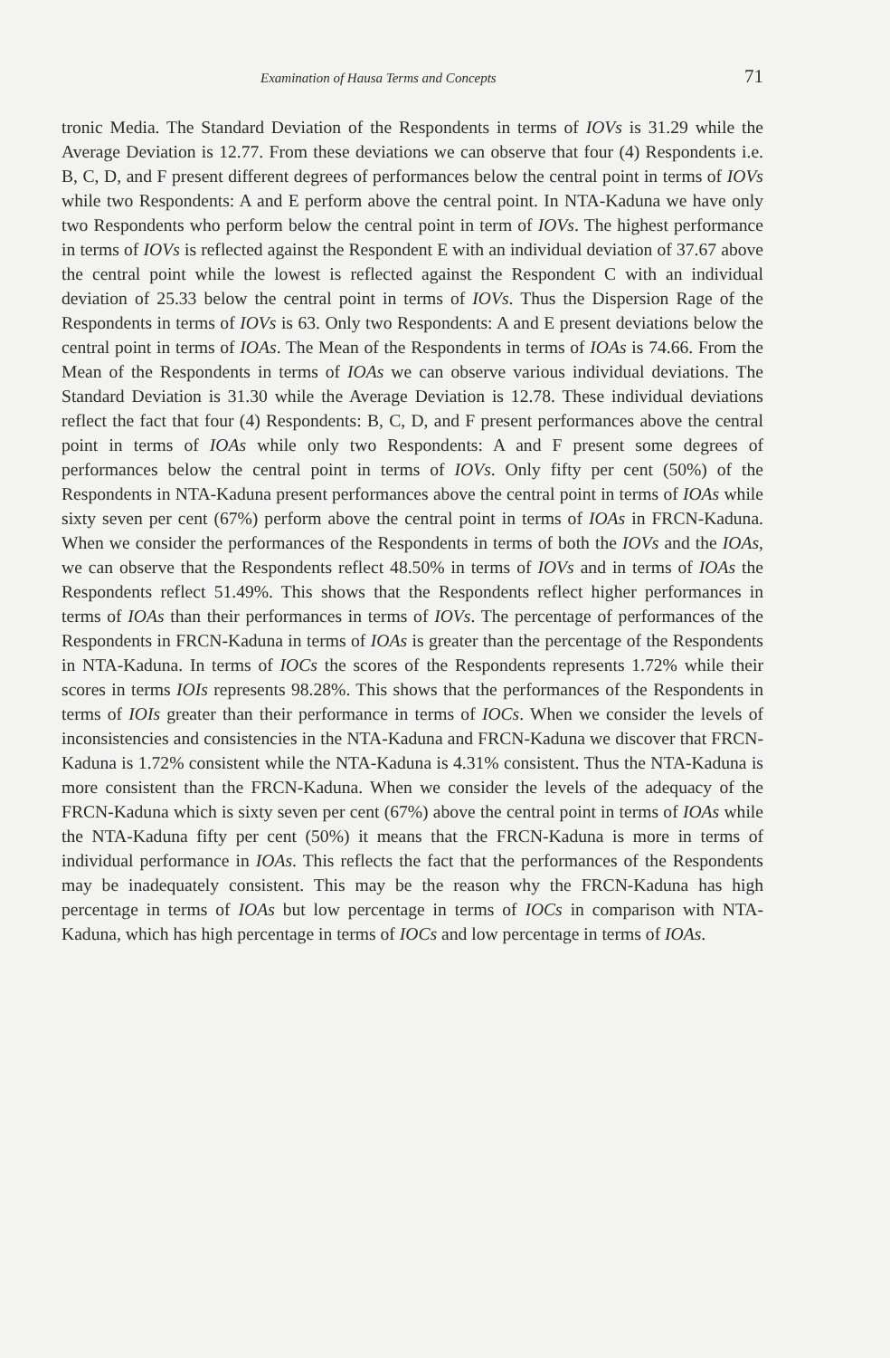Examination of Hausa Terms and Concepts 71
tronic Media. The Standard Deviation of the Respondents in terms of IOVs is 31.29 while the Average Deviation is 12.77. From these deviations we can observe that four (4) Respondents i.e. B, C, D, and F present different degrees of performances below the central point in terms of IOVs while two Respondents: A and E perform above the central point. In NTA-Kaduna we have only two Respondents who perform below the central point in term of IOVs. The highest performance in terms of IOVs is reflected against the Respondent E with an individual deviation of 37.67 above the central point while the lowest is reflected against the Respondent C with an individual deviation of 25.33 below the central point in terms of IOVs. Thus the Dispersion Rage of the Respondents in terms of IOVs is 63. Only two Respondents: A and E present deviations below the central point in terms of IOAs. The Mean of the Respondents in terms of IOAs is 74.66. From the Mean of the Respondents in terms of IOAs we can observe various individual deviations. The Standard Deviation is 31.30 while the Average Deviation is 12.78. These individual deviations reflect the fact that four (4) Respondents: B, C, D, and F present performances above the central point in terms of IOAs while only two Respondents: A and F present some degrees of performances below the central point in terms of IOVs. Only fifty per cent (50%) of the Respondents in NTA-Kaduna present performances above the central point in terms of IOAs while sixty seven per cent (67%) perform above the central point in terms of IOAs in FRCN-Kaduna. When we consider the performances of the Respondents in terms of both the IOVs and the IOAs, we can observe that the Respondents reflect 48.50% in terms of IOVs and in terms of IOAs the Respondents reflect 51.49%. This shows that the Respondents reflect higher performances in terms of IOAs than their performances in terms of IOVs. The percentage of performances of the Respondents in FRCN-Kaduna in terms of IOAs is greater than the percentage of the Respondents in NTA-Kaduna. In terms of IOCs the scores of the Respondents represents 1.72% while their scores in terms IOIs represents 98.28%. This shows that the performances of the Respondents in terms of IOIs greater than their performance in terms of IOCs. When we consider the levels of inconsistencies and consistencies in the NTA-Kaduna and FRCN-Kaduna we discover that FRCN-Kaduna is 1.72% consistent while the NTA-Kaduna is 4.31% consistent. Thus the NTA-Kaduna is more consistent than the FRCN-Kaduna. When we consider the levels of the adequacy of the FRCN-Kaduna which is sixty seven per cent (67%) above the central point in terms of IOAs while the NTA-Kaduna fifty per cent (50%) it means that the FRCN-Kaduna is more in terms of individual performance in IOAs. This reflects the fact that the performances of the Respondents may be inadequately consistent. This may be the reason why the FRCN-Kaduna has high percentage in terms of IOAs but low percentage in terms of IOCs in comparison with NTA-Kaduna, which has high percentage in terms of IOCs and low percentage in terms of IOAs.